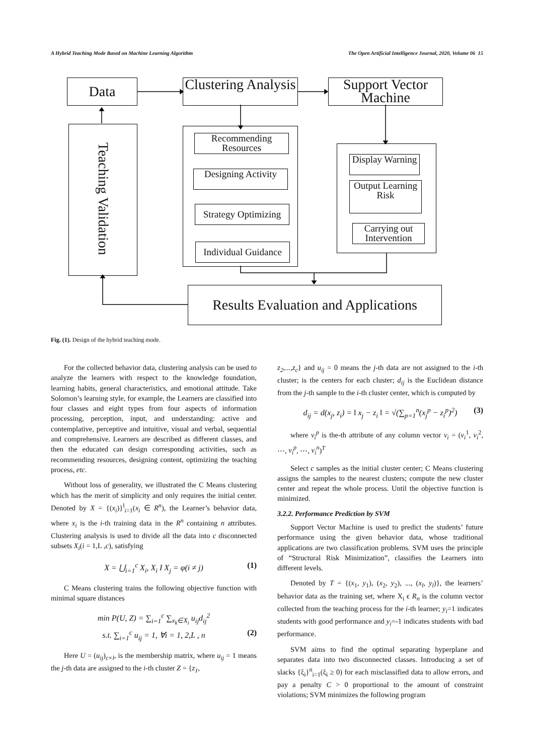A Hybrid Teaching Mode Based on Machine Learning Algorithm The Open Artificial Intelligence Journal, 2020, Volume 06 15
Data
Clustering Analysis
Support Vector Machine
Teaching Validation
Recommending Resources
Designing Activity
Strategy Optimizing
Individual Guidance
Display Warning
Output Learning Risk
Carrying out Intervention
Results Evaluation and Applications
Fig. (1). Design of the hybrid teaching mode.
For the collected behavior data, clustering analysis can be used to analyze the learners with respect to the knowledge foundation, learning habits, general characteristics, and emotional attitude. Take Solomon’s learning style, for example, the Learners are classified into four classes and eight types from four aspects of information processing, perception, input, and understanding: active and contemplative, perceptive and intuitive, visual and verbal, sequential and comprehensive. Learners are described as different classes, and then the educated can design corresponding activities, such as recommending resources, designing content, optimizing the teaching process, etc.
Without loss of generality, we illustrated the C Means clustering which has the merit of simplicity and only requires the initial center. Denoted by X = {(x<sub>i</sub>)}<sup>l</sup><sub>i=1</sub>(x<sub>i</sub> ∈ R<sup>n</sup>), the Learner’s behavior data, where x<sub>i</sub> is the i-th training data in the R<sup>n</sup> containing n attributes. Clustering analysis is used to divide all the data into c disconnected subsets X<sub>i</sub>(i = 1,L ,c), satisfying
X = ⋃<sub>i=1</sub><sup>c</sup> X<sub>i</sub>, X<sub>i</sub> I X<sub>j</sub> = φ(i ≠ j) (1)
C Means clustering trains the following objective function with minimal square distances
min P(U, Z) = ∑<sub>i=1</sub><sup>c</sup> ∑<sub>x<sub>k</sub>∈X<sub>i</sub></sub> u<sub>ij</sub>d<sub>ij</sub><sup>2</sup>
s.t. ∑<sub>i=1</sub><sup>c</sup> u<sub>ij</sub> = 1, ∀i = 1, 2,L , n (2)
Here U = (u<sub>ij</sub>)<sub>c×l</sub>, is the membership matrix, where u<sub>ij</sub> = 1 means the j-th data are assigned to the i-th cluster Z = {z<sub>1</sub>,
z<sub>2</sub>,...,z<sub>c</sub>} and u<sub>ij</sub> = 0 means the j-th data are not assigned to the i-th cluster; is the centers for each cluster; d<sub>ij</sub> is the Euclidean distance from the j-th sample to the i-th cluster center, which is computed by
d<sub>ij</sub> = d(x<sub>j</sub>, z<sub>i</sub>) = ‖ x<sub>j</sub> − z<sub>i</sub> ‖ = √(∑<sub>p=1</sub><sup>n</sup>(x<sub>j</sub><sup>p</sup> − z<sub>i</sub><sup>p</sup>)<sup>2</sup>) (3)
where v<sub>i</sub><sup>p</sup> is the-th attribute of any column vector v<sub>i</sub> = (v<sub>i</sub><sup>1</sup>, v<sub>i</sub><sup>2</sup>, ⋯, v<sub>i</sub><sup>p</sup>, ⋯, v<sub>i</sub><sup>n</sup>)<sup>T</sup>
Select c samples as the initial cluster center; C Means clustering assigns the samples to the nearest clusters; compute the new cluster center and repeat the whole process. Until the objective function is minimized.
3.2.2. Performance Prediction by SVM
Support Vector Machine is used to predict the students’ future performance using the given behavior data, whose traditional applications are two classification problems. SVM uses the principle of “Structural Risk Minimization”, classifies the Learners into different levels.
Denoted by T = {(x<sub>1</sub>, y<sub>1</sub>), (x<sub>2</sub>, y<sub>2</sub>), ..., (x<sub>l</sub>, y<sub>l</sub>)}, the learners’ behavior data as the training set, where X<sub>i</sub> ϵ R<sub>n</sub> is the column vector collected from the teaching process for the i-th learner; y<sub>i</sub>=1 indicates students with good performance and y<sub>i</sub>=-1 indicates students with bad performance.
SVM aims to find the optimal separating hyperplane and separates data into two disconnected classes. Introducing a set of slacks {ξ<sub>i</sub>}<sup>n</sup><sub>i=1</sub>(ξ<sub>i</sub> ≥ 0) for each misclassified data to allow errors, and pay a penalty C > 0 proportional to the amount of constraint violations; SVM minimizes the following program